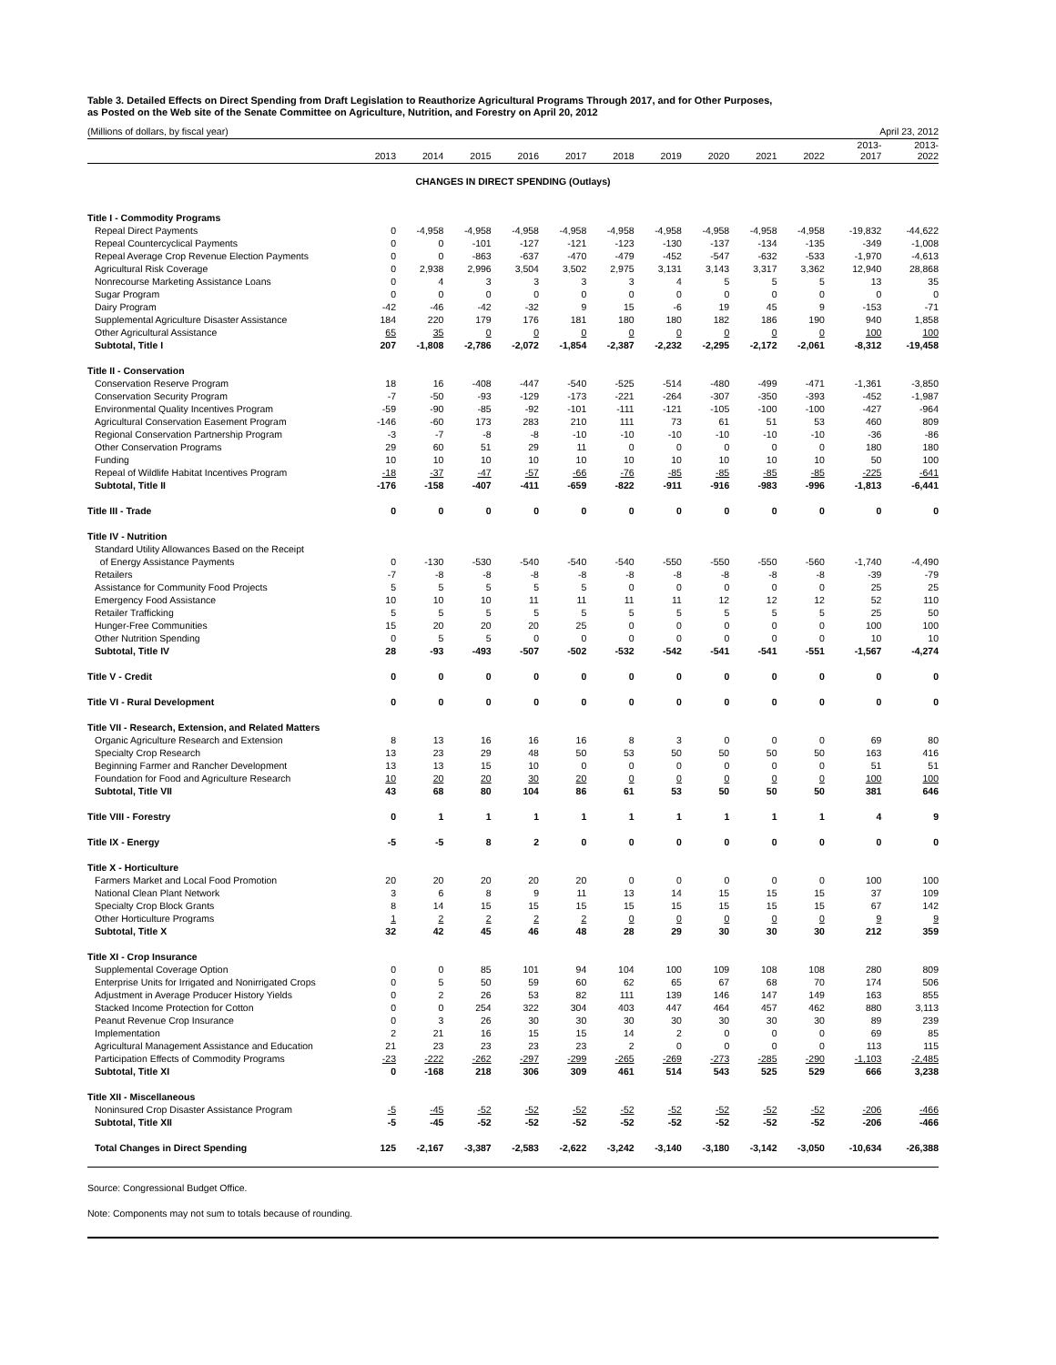Table 3. Detailed Effects on Direct Spending from Draft Legislation to Reauthorize Agricultural Programs Through 2017, and for Other Purposes,
as Posted on the Web site of the Senate Committee on Agriculture, Nutrition, and Forestry on April 20, 2012
(Millions of dollars, by fiscal year) April 23, 2012
| | 2013 | 2014 | 2015 | 2016 | 2017 | 2018 | 2019 | 2020 | 2021 | 2022 | 2013- 2017 | 2013- 2022 |
| --- | --- | --- | --- | --- | --- | --- | --- | --- | --- | --- | --- | --- |
| CHANGES IN DIRECT SPENDING (Outlays) | | | | | | | | | | | | |
| Title I - Commodity Programs | | | | | | | | | | | | |
| Repeal Direct Payments | 0 | -4,958 | -4,958 | -4,958 | -4,958 | -4,958 | -4,958 | -4,958 | -4,958 | -4,958 | -19,832 | -44,622 |
| Repeal Countercyclical Payments | 0 | 0 | -101 | -127 | -121 | -123 | -130 | -137 | -134 | -135 | -349 | -1,008 |
| Repeal Average Crop Revenue Election Payments | 0 | 0 | -863 | -637 | -470 | -479 | -452 | -547 | -632 | -533 | -1,970 | -4,613 |
| Agricultural Risk Coverage | 0 | 2,938 | 2,996 | 3,504 | 3,502 | 2,975 | 3,131 | 3,143 | 3,317 | 3,362 | 12,940 | 28,868 |
| Nonrecourse Marketing Assistance Loans | 0 | 4 | 3 | 3 | 3 | 3 | 4 | 5 | 5 | 5 | 13 | 35 |
| Sugar Program | 0 | 0 | 0 | 0 | 0 | 0 | 0 | 0 | 0 | 0 | 0 | 0 |
| Dairy Program | -42 | -46 | -42 | -32 | 9 | 15 | -6 | 19 | 45 | 9 | -153 | -71 |
| Supplemental Agriculture Disaster Assistance | 184 | 220 | 179 | 176 | 181 | 180 | 180 | 182 | 186 | 190 | 940 | 1,858 |
| Other Agricultural Assistance | 65 | 35 | 0 | 0 | 0 | 0 | 0 | 0 | 0 | 0 | 100 | 100 |
| Subtotal, Title I | 207 | -1,808 | -2,786 | -2,072 | -1,854 | -2,387 | -2,232 | -2,295 | -2,172 | -2,061 | -8,312 | -19,458 |
| Title II - Conservation | | | | | | | | | | | | |
| Conservation Reserve Program | 18 | 16 | -408 | -447 | -540 | -525 | -514 | -480 | -499 | -471 | -1,361 | -3,850 |
| Conservation Security Program | -7 | -50 | -93 | -129 | -173 | -221 | -264 | -307 | -350 | -393 | -452 | -1,987 |
| Environmental Quality Incentives Program | -59 | -90 | -85 | -92 | -101 | -111 | -121 | -105 | -100 | -100 | -427 | -964 |
| Agricultural Conservation Easement Program | -146 | -60 | 173 | 283 | 210 | 111 | 73 | 61 | 51 | 53 | 460 | 809 |
| Regional Conservation Partnership Program | -3 | -7 | -8 | -8 | -10 | -10 | -10 | -10 | -10 | -10 | -36 | -86 |
| Other Conservation Programs | 29 | 60 | 51 | 29 | 11 | 0 | 0 | 0 | 0 | 0 | 180 | 180 |
| Funding | 10 | 10 | 10 | 10 | 10 | 10 | 10 | 10 | 10 | 10 | 50 | 100 |
| Repeal of Wildlife Habitat Incentives Program | -18 | -37 | -47 | -57 | -66 | -76 | -85 | -85 | -85 | -85 | -225 | -641 |
| Subtotal, Title II | -176 | -158 | -407 | -411 | -659 | -822 | -911 | -916 | -983 | -996 | -1,813 | -6,441 |
| Title III - Trade | 0 | 0 | 0 | 0 | 0 | 0 | 0 | 0 | 0 | 0 | 0 | 0 |
| Title IV - Nutrition | | | | | | | | | | | | |
| Standard Utility Allowances Based on the Receipt | | | | | | | | | | | | |
| of Energy Assistance Payments | 0 | -130 | -530 | -540 | -540 | -540 | -550 | -550 | -550 | -560 | -1,740 | -4,490 |
| Retailers | -7 | -8 | -8 | -8 | -8 | -8 | -8 | -8 | -8 | -8 | -39 | -79 |
| Assistance for Community Food Projects | 5 | 5 | 5 | 5 | 5 | 0 | 0 | 0 | 0 | 0 | 25 | 25 |
| Emergency Food Assistance | 10 | 10 | 10 | 11 | 11 | 11 | 11 | 12 | 12 | 12 | 52 | 110 |
| Retailer Trafficking | 5 | 5 | 5 | 5 | 5 | 5 | 5 | 5 | 5 | 5 | 25 | 50 |
| Hunger-Free Communities | 15 | 20 | 20 | 20 | 25 | 0 | 0 | 0 | 0 | 0 | 100 | 100 |
| Other Nutrition Spending | 0 | 5 | 5 | 0 | 0 | 0 | 0 | 0 | 0 | 0 | 10 | 10 |
| Subtotal, Title IV | 28 | -93 | -493 | -507 | -502 | -532 | -542 | -541 | -541 | -551 | -1,567 | -4,274 |
| Title V - Credit | 0 | 0 | 0 | 0 | 0 | 0 | 0 | 0 | 0 | 0 | 0 | 0 |
| Title VI - Rural Development | 0 | 0 | 0 | 0 | 0 | 0 | 0 | 0 | 0 | 0 | 0 | 0 |
| Title VII - Research, Extension, and Related Matters | | | | | | | | | | | | |
| Organic Agriculture Research and Extension | 8 | 13 | 16 | 16 | 16 | 8 | 3 | 0 | 0 | 0 | 69 | 80 |
| Specialty Crop Research | 13 | 23 | 29 | 48 | 50 | 53 | 50 | 50 | 50 | 50 | 163 | 416 |
| Beginning Farmer and Rancher Development | 13 | 13 | 15 | 10 | 0 | 0 | 0 | 0 | 0 | 0 | 51 | 51 |
| Foundation for Food and Agriculture Research | 10 | 20 | 20 | 30 | 20 | 0 | 0 | 0 | 0 | 0 | 100 | 100 |
| Subtotal, Title VII | 43 | 68 | 80 | 104 | 86 | 61 | 53 | 50 | 50 | 50 | 381 | 646 |
| Title VIII - Forestry | 0 | 1 | 1 | 1 | 1 | 1 | 1 | 1 | 1 | 1 | 4 | 9 |
| Title IX - Energy | -5 | -5 | 8 | 2 | 0 | 0 | 0 | 0 | 0 | 0 | 0 | 0 |
| Title X - Horticulture | | | | | | | | | | | | |
| Farmers Market and Local Food Promotion | 20 | 20 | 20 | 20 | 20 | 0 | 0 | 0 | 0 | 0 | 100 | 100 |
| National Clean Plant Network | 3 | 6 | 8 | 9 | 11 | 13 | 14 | 15 | 15 | 15 | 37 | 109 |
| Specialty Crop Block Grants | 8 | 14 | 15 | 15 | 15 | 15 | 15 | 15 | 15 | 15 | 67 | 142 |
| Other Horticulture Programs | 1 | 2 | 2 | 2 | 2 | 0 | 0 | 0 | 0 | 0 | 9 | 9 |
| Subtotal, Title X | 32 | 42 | 45 | 46 | 48 | 28 | 29 | 30 | 30 | 30 | 212 | 359 |
| Title XI - Crop Insurance | | | | | | | | | | | | |
| Supplemental Coverage Option | 0 | 0 | 85 | 101 | 94 | 104 | 100 | 109 | 108 | 108 | 280 | 809 |
| Enterprise Units for Irrigated and Nonirrigated Crops | 0 | 5 | 50 | 59 | 60 | 62 | 65 | 67 | 68 | 70 | 174 | 506 |
| Adjustment in Average Producer History Yields | 0 | 2 | 26 | 53 | 82 | 111 | 139 | 146 | 147 | 149 | 163 | 855 |
| Stacked Income Protection for Cotton | 0 | 0 | 254 | 322 | 304 | 403 | 447 | 464 | 457 | 462 | 880 | 3,113 |
| Peanut Revenue Crop Insurance | 0 | 3 | 26 | 30 | 30 | 30 | 30 | 30 | 30 | 30 | 89 | 239 |
| Implementation | 2 | 21 | 16 | 15 | 15 | 14 | 2 | 0 | 0 | 0 | 69 | 85 |
| Agricultural Management Assistance and Education | 21 | 23 | 23 | 23 | 23 | 2 | 0 | 0 | 0 | 0 | 113 | 115 |
| Participation Effects of Commodity Programs | -23 | -222 | -262 | -297 | -299 | -265 | -269 | -273 | -285 | -290 | -1,103 | -2,485 |
| Subtotal, Title XI | 0 | -168 | 218 | 306 | 309 | 461 | 514 | 543 | 525 | 529 | 666 | 3,238 |
| Title XII - Miscellaneous | | | | | | | | | | | | |
| Noninsured Crop Disaster Assistance Program | -5 | -45 | -52 | -52 | -52 | -52 | -52 | -52 | -52 | -52 | -206 | -466 |
| Subtotal, Title XII | -5 | -45 | -52 | -52 | -52 | -52 | -52 | -52 | -52 | -52 | -206 | -466 |
| Total Changes in Direct Spending | 125 | -2,167 | -3,387 | -2,583 | -2,622 | -3,242 | -3,140 | -3,180 | -3,142 | -3,050 | -10,634 | -26,388 |
Source: Congressional Budget Office.
Note: Components may not sum to totals because of rounding.